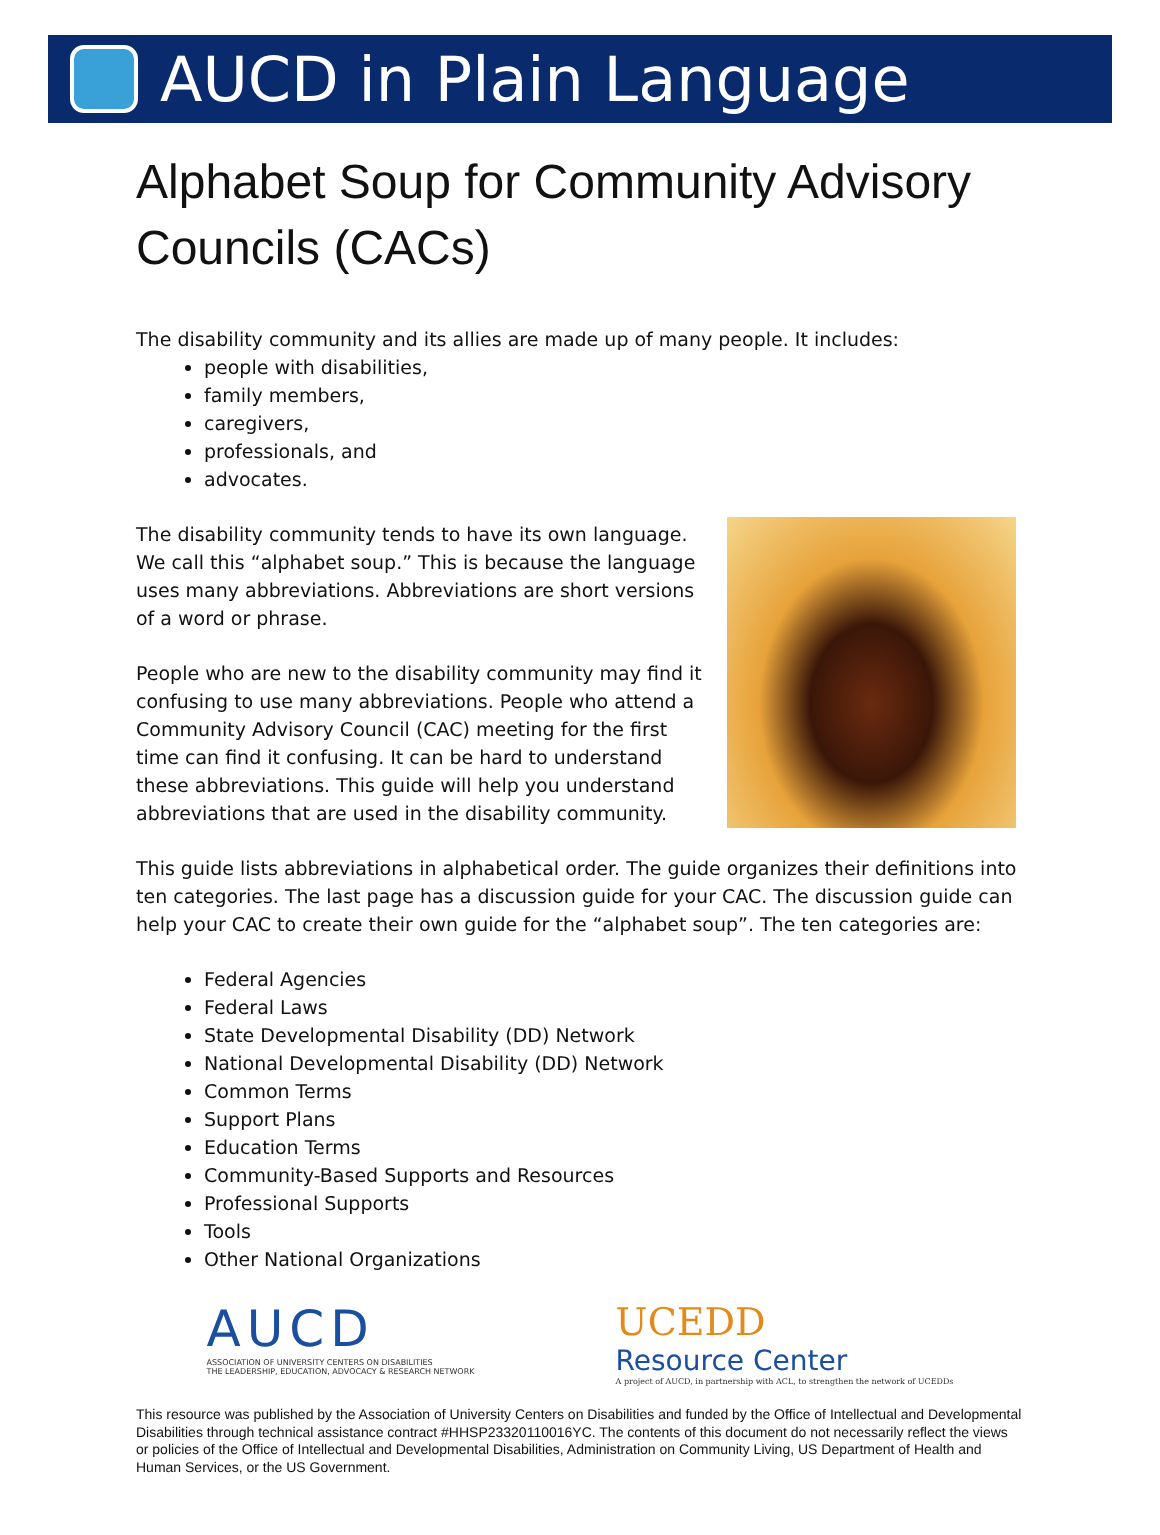AUCD in Plain Language
Alphabet Soup for Community Advisory Councils (CACs)
The disability community and its allies are made up of many people. It includes:
people with disabilities,
family members,
caregivers,
professionals, and
advocates.
The disability community tends to have its own language. We call this “alphabet soup.” This is because the language uses many abbreviations. Abbreviations are short versions of a word or phrase.
People who are new to the disability community may find it confusing to use many abbreviations. People who attend a Community Advisory Council (CAC) meeting for the first time can find it confusing. It can be hard to understand these abbreviations. This guide will help you understand abbreviations that are used in the disability community.
This guide lists abbreviations in alphabetical order. The guide organizes their definitions into ten categories. The last page has a discussion guide for your CAC. The discussion guide can help your CAC to create their own guide for the “alphabet soup”. The ten categories are:
Federal Agencies
Federal Laws
State Developmental Disability (DD) Network
National Developmental Disability (DD) Network
Common Terms
Support Plans
Education Terms
Community-Based Supports and Resources
Professional Supports
Tools
Other National Organizations
AUCD
ASSOCIATION OF UNIVERSITY CENTERS ON DISABILITIES
THE LEADERSHIP, EDUCATION, ADVOCACY & RESEARCH NETWORK
UCEDD
Resource Center
A project of AUCD, in partnership with ACL, to strengthen the network of UCEDDs
This resource was published by the Association of University Centers on Disabilities and funded by the Office of Intellectual and Developmental Disabilities through technical assistance contract #HHSP23320110016YC. The contents of this document do not necessarily reflect the views or policies of the Office of Intellectual and Developmental Disabilities, Administration on Community Living, US Department of Health and Human Services, or the US Government.